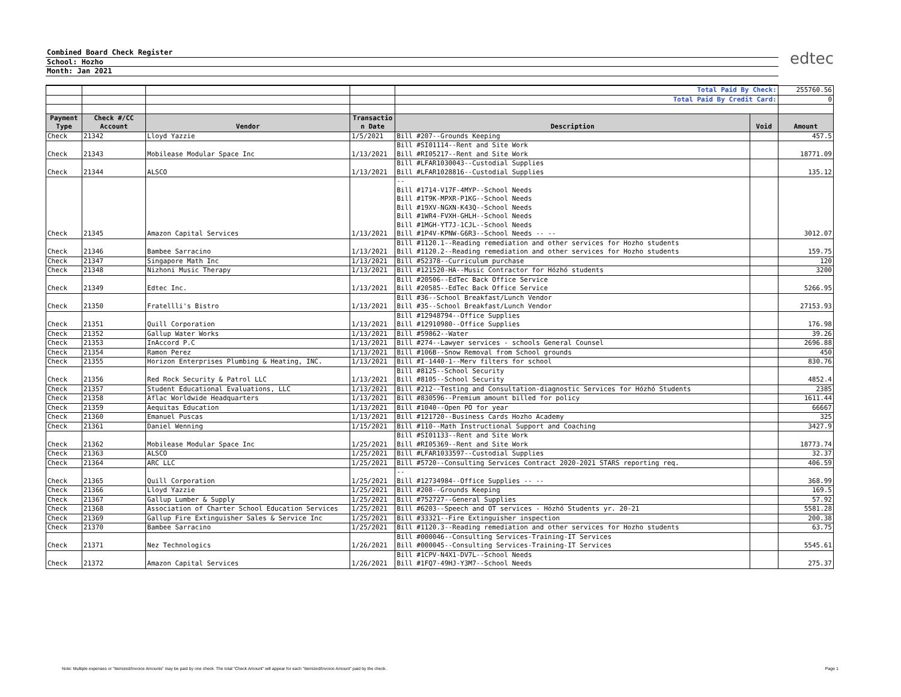edtec
| Combined Board Check Register |
| School: Hozho |
| Month: Jan 2021 |
| | | | | Total Paid By Check: | | 255760.56 |
| | | | | Total Paid By Credit Card: | | 0 |
| Payment Type | Check #/CC Account | Vendor | Transactio n Date | Description | Void | Amount |
| Check | 21342 | Lloyd Yazzie | 1/5/2021 | Bill #207--Grounds Keeping | | 457.5 |
| Check | 21343 | Mobilease Modular Space Inc | 1/13/2021 | Bill #SI01114--Rent and Site Work Bill #RI05217--Rent and Site Work | | 18771.09 |
| Check | 21344 | ALSCO | 1/13/2021 | Bill #LFAR1030043--Custodial Supplies Bill #LFAR1028816--Custodial Supplies | | 135.12 |
| Check | 21345 | Amazon Capital Services | 1/13/2021 | -- Bill #1714-V17F-4MYP--School Needs Bill #1T9K-MPXR-P1KG--School Needs Bill #19XV-NGXN-K43Q--School Needs Bill #1WR4-FVXH-GHLH--School Needs Bill #1MGH-YT7J-1CJL--School Needs Bill #1P4V-KPNW-G6R3--School Needs -- -- | | 3012.07 |
| Check | 21346 | Bambee Sarracino | 1/13/2021 | Bill #1120.1--Reading remediation and other services for Hozho students Bill #1120.2--Reading remediation and other services for Hozho students | | 159.75 |
| Check | 21347 | Singapore Math Inc | 1/13/2021 | Bill #52378--Curriculum purchase | | 120 |
| Check | 21348 | Nizhoni Music Therapy | 1/13/2021 | Bill #121520-HA--Music Contractor for Hózhó students | | 3200 |
| Check | 21349 | Edtec Inc. | 1/13/2021 | Bill #20506--EdTec Back Office Service Bill #20585--EdTec Back Office Service | | 5266.95 |
| Check | 21350 | Fratellli's Bistro | 1/13/2021 | Bill #36--School Breakfast/Lunch Vendor Bill #35--School Breakfast/Lunch Vendor | | 27153.93 |
| Check | 21351 | Quill Corporation | 1/13/2021 | Bill #12948794--Office Supplies Bill #12910980--Office Supplies | | 176.98 |
| Check | 21352 | Gallup Water Works | 1/13/2021 | Bill #59862--Water | | 39.26 |
| Check | 21353 | InAccord P.C | 1/13/2021 | Bill #274--Lawyer services - schools General Counsel | | 2696.88 |
| Check | 21354 | Ramon Perez | 1/13/2021 | Bill #106B--Snow Removal from School grounds | | 450 |
| Check | 21355 | Horizon Enterprises Plumbing & Heating, INC. | 1/13/2021 | Bill #I-1440-1--Merv filters for school | | 830.76 |
| Check | 21356 | Red Rock Security & Patrol LLC | 1/13/2021 | Bill #8125--School Security Bill #8105--School Security | | 4852.4 |
| Check | 21357 | Student Educational Evaluations, LLC | 1/13/2021 | Bill #212--Testing and Consultation-diagnostic Services for Hózhó Students | | 2385 |
| Check | 21358 | Aflac Worldwide Headquarters | 1/13/2021 | Bill #830596--Premium amount billed for policy | | 1611.44 |
| Check | 21359 | Aequitas Education | 1/13/2021 | Bill #1040--Open PO for year | | 66667 |
| Check | 21360 | Emanuel Puscas | 1/13/2021 | Bill #121720--Business Cards Hozho Academy | | 325 |
| Check | 21361 | Daniel Wenning | 1/15/2021 | Bill #110--Math Instructional Support and Coaching | | 3427.9 |
| Check | 21362 | Mobilease Modular Space Inc | 1/25/2021 | Bill #SI01133--Rent and Site Work Bill #RI05369--Rent and Site Work | | 18773.74 |
| Check | 21363 | ALSCO | 1/25/2021 | Bill #LFAR1033597--Custodial Supplies | | 32.37 |
| Check | 21364 | ARC LLC | 1/25/2021 | Bill #5720--Consulting Services Contract 2020-2021 STARS reporting req. | | 406.59 |
| Check | 21365 | Quill Corporation | 1/25/2021 | -- Bill #12734984--Office Supplies -- -- | | 368.99 |
| Check | 21366 | Lloyd Yazzie | 1/25/2021 | Bill #208--Grounds Keeping | | 169.5 |
| Check | 21367 | Gallup Lumber & Supply | 1/25/2021 | Bill #752727--General Supplies | | 57.92 |
| Check | 21368 | Association of Charter School Education Services | 1/25/2021 | Bill #6203--Speech and OT services - Hózhó Students yr. 20-21 | | 5581.28 |
| Check | 21369 | Gallup Fire Extinguisher Sales & Service Inc | 1/25/2021 | Bill #33321--Fire Extinguisher inspection | | 200.38 |
| Check | 21370 | Bambee Sarracino | 1/25/2021 | Bill #1120.3--Reading remediation and other services for Hozho students | | 63.75 |
| Check | 21371 | Nez Technologics | 1/26/2021 | Bill #000046--Consulting Services-Training-IT Services Bill #000045--Consulting Services-Training-IT Services | | 5545.61 |
| Check | 21372 | Amazon Capital Services | 1/26/2021 | Bill #1CPV-N4X1-DV7L--School Needs Bill #1FQ7-49HJ-Y3M7--School Needs | | 275.37 |
Note: Multiple expenses or "Itemized/Invoice Amounts" may be paid by one check. The total "Check Amount" will appear for each "Itemized/Invoice Amount" paid by the check.
Page 1